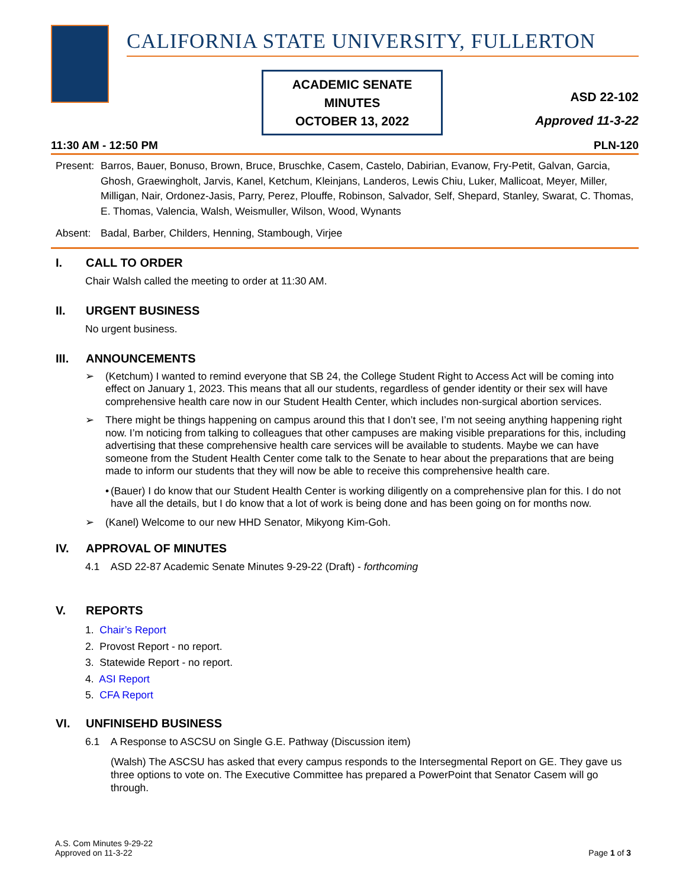CALIFORNIA STATE UNIVERSITY, FULLERTON
ACADEMIC SENATE
MINUTES
OCTOBER 13, 2022
ASD 22-102
Approved 11-3-22
11:30 AM - 12:50 PM PLN-120
Present:
Barros, Bauer, Bonuso, Brown, Bruce, Bruschke, Casem, Castelo, Dabirian, Evanow, Fry-Petit, Galvan, Garcia, Ghosh, Graewingholt, Jarvis, Kanel, Ketchum, Kleinjans, Landeros, Lewis Chiu, Luker, Mallicoat, Meyer, Miller, Milligan, Nair, Ordonez-Jasis, Parry, Perez, Plouffe, Robinson, Salvador, Self, Shepard, Stanley, Swarat, C. Thomas, E. Thomas, Valencia, Walsh, Weismuller, Wilson, Wood, Wynants
Absent: Badal, Barber, Childers, Henning, Stambough, Virjee
I. CALL TO ORDER
Chair Walsh called the meeting to order at 11:30 AM.
II. URGENT BUSINESS
No urgent business.
III. ANNOUNCEMENTS
➢ (Ketchum) I wanted to remind everyone that SB 24, the College Student Right to Access Act will be coming into effect on January 1, 2023. This means that all our students, regardless of gender identity or their sex will have comprehensive health care now in our Student Health Center, which includes non-surgical abortion services.
➢ There might be things happening on campus around this that I don’t see, I’m not seeing anything happening right now. I’m noticing from talking to colleagues that other campuses are making visible preparations for this, including advertising that these comprehensive health care services will be available to students. Maybe we can have someone from the Student Health Center come talk to the Senate to hear about the preparations that are being made to inform our students that they will now be able to receive this comprehensive health care.
• (Bauer) I do know that our Student Health Center is working diligently on a comprehensive plan for this. I do not have all the details, but I do know that a lot of work is being done and has been going on for months now.
➢ (Kanel) Welcome to our new HHD Senator, Mikyong Kim-Goh.
IV. APPROVAL OF MINUTES
4.1 ASD 22-87 Academic Senate Minutes 9-29-22 (Draft) - forthcoming
V. REPORTS
1. Chair’s Report
2. Provost Report - no report.
3. Statewide Report - no report.
4. ASI Report
5. CFA Report
VI. UNFINISEHD BUSINESS
6.1 A Response to ASCSU on Single G.E. Pathway (Discussion item)
(Walsh) The ASCSU has asked that every campus responds to the Intersegmental Report on GE. They gave us three options to vote on. The Executive Committee has prepared a PowerPoint that Senator Casem will go through.
A.S. Com Minutes 9-29-22
Approved on 11-3-22
Page 1 of 3